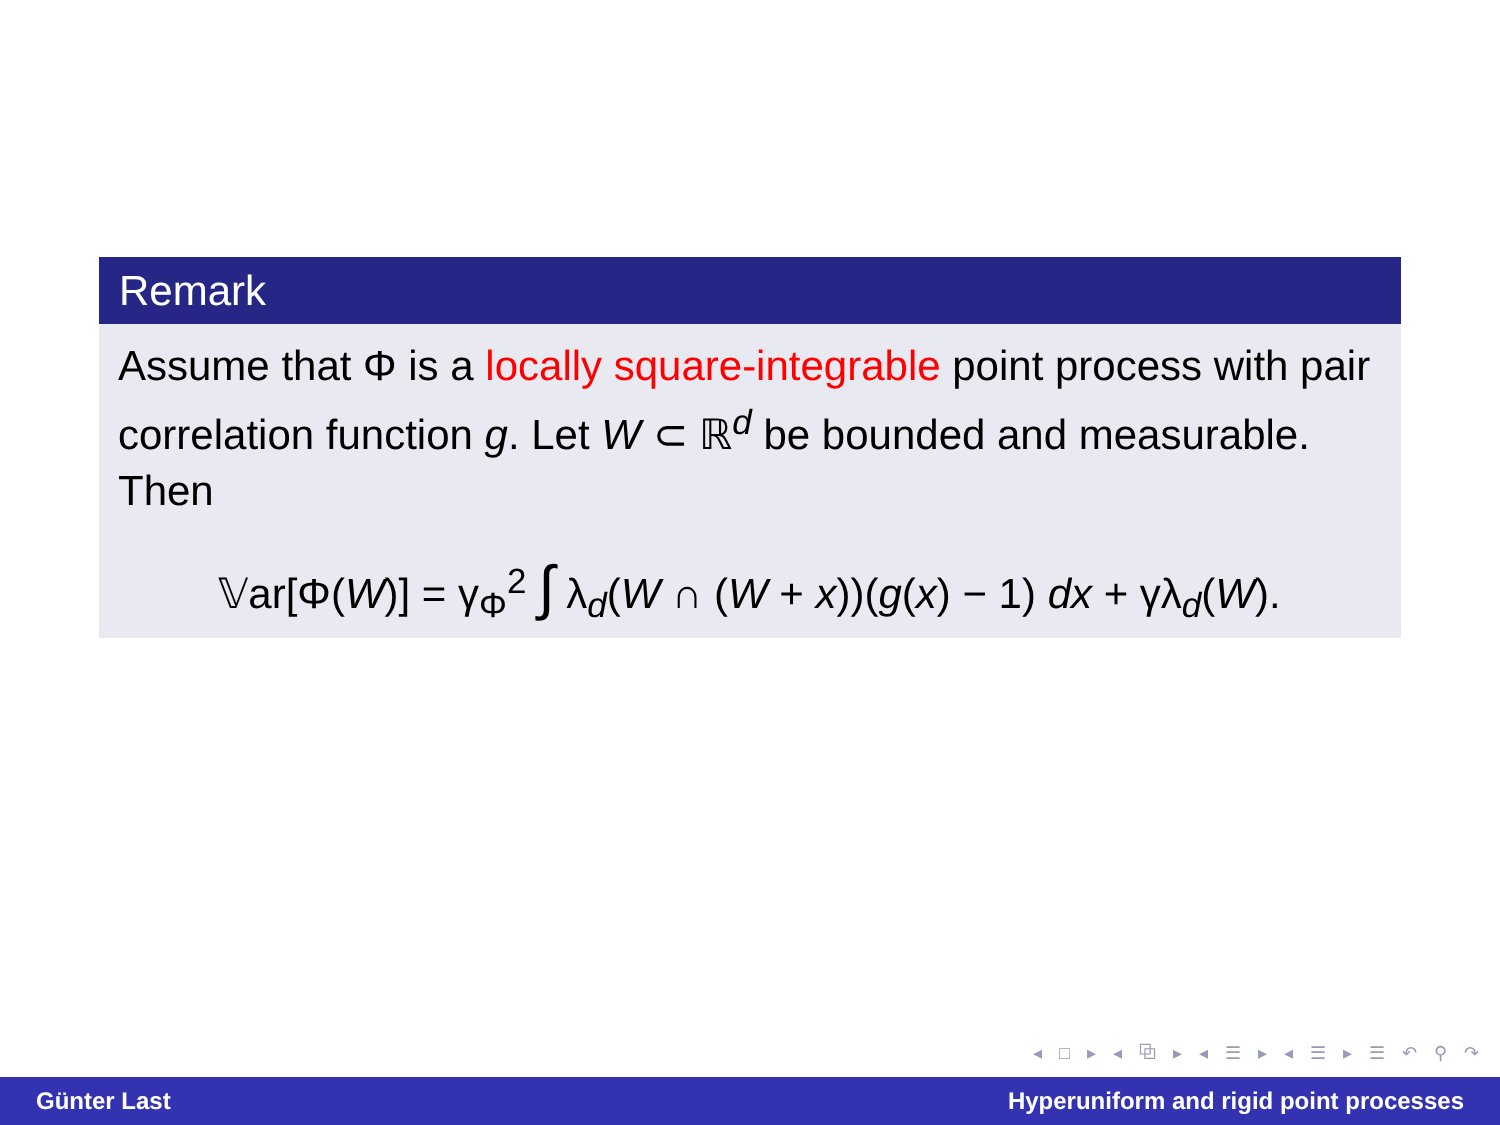Remark
Assume that Φ is a locally square-integrable point process with pair correlation function g. Let W ⊂ ℝ<sup>d</sup> be bounded and measurable. Then
𝕍ar[Φ(W)] = γ<sub>Φ</sub><sup>2</sup> ∫ λ<sub>d</sub>(W ∩ (W + x))(g(x) − 1) dx + γλ<sub>d</sub>(W).
◂ □ ▸ ◂ ⧉ ▸ ◂ ☰ ▸ ◂ ☰ ▸ ☰ ↶ ⚲ ↷
Günter Last Hyperuniform and rigid point processes